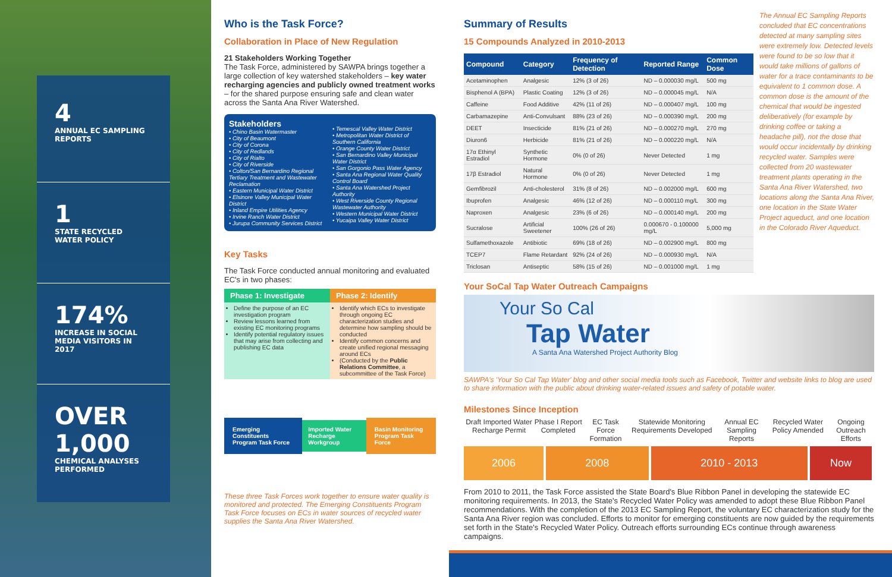4
ANNUAL EC SAMPLING REPORTS
1
STATE RECYCLED WATER POLICY
174%
INCREASE IN SOCIAL MEDIA VISITORS IN 2017
OVER 1,000
CHEMICAL ANALYSES PERFORMED
Who is the Task Force?
Collaboration in Place of New Regulation
21 Stakeholders Working Together
The Task Force, administered by SAWPA brings together a large collection of key watershed stakeholders – key water recharging agencies and publicly owned treatment works – for the shared purpose ensuring safe and clean water across the Santa Ana River Watershed.
Stakeholders
• Chino Basin Watermaster
• City of Beaumont
• City of Corona
• City of Redlands
• City of Rialto
• City of Riverside
• Colton/San Bernardino Regional Tertiary Treatment and Wastewater Reclamation
• Eastern Municipal Water District
• Elsinore Valley Municipal Water District
• Inland Empire Utilities Agency
• Irvine Ranch Water District
• Jurupa Community Services District
• Temescal Valley Water District
• Metropolitan Water District of Southern California
• Orange County Water District
• San Bernardino Valley Municipal Water District
• San Gorgonio Pass Water Agency
• Santa Ana Regional Water Quality Control Board
• Santa Ana Watershed Project Authority
• West Riverside County Regional Wastewater Authority
• Western Municipal Water District
• Yucaipa Valley Water District
Key Tasks
The Task Force conducted annual monitoring and evaluated EC's in two phases:
Phase 1: Investigate
Define the purpose of an EC investigation program
Review lessons learned from existing EC monitoring programs
Identify potential regulatory issues that may arise from collecting and publishing EC data
Phase 2: Identify
Identify which ECs to investigate through ongoing EC characterization studies and determine how sampling should be conducted
Identify common concerns and create unified regional messaging around ECs
(Conducted by the Public Relations Committee, a subcommittee of the Task Force)
Emerging Constituents Program Task Force Imported Water Recharge Workgroup Basin Monitoring Program Task Force
These three Task Forces work together to ensure water quality is monitored and protected. The Emerging Constituents Program Task Force focuses on ECs in water sources of recycled water supplies the Santa Ana River Watershed.
Summary of Results
15 Compounds Analyzed in 2010-2013
| Compound | Category | Frequency of Detection | Reported Range | Common Dose |
| --- | --- | --- | --- | --- |
| Acetaminophen | Analgesic | 12% (3 of 26) | ND – 0.000030 mg/L | 500 mg |
| Bisphenol A (BPA) | Plastic Coating | 12% (3 of 26) | ND – 0.000045 mg/L | N/A |
| Caffeine | Food Additive | 42% (11 of 26) | ND – 0.000407 mg/L | 100 mg |
| Carbamazepine | Anti-Convulsant | 88% (23 of 26) | ND – 0.000390 mg/L | 200 mg |
| DEET | Insecticide | 81% (21 of 26) | ND – 0.000270 mg/L | 270 mg |
| Diuron6 | Herbicide | 81% (21 of 26) | ND – 0.000220 mg/L | N/A |
| 17α Ethinyl Estradiol | Synthetic Hormone | 0% (0 of 26) | Never Detected | 1 mg |
| 17β Estradiol | Natural Hormone | 0% (0 of 26) | Never Detected | 1 mg |
| Gemfibrozil | Anti-cholesterol | 31% (8 of 26) | ND – 0.002000 mg/L | 600 mg |
| Ibuprofen | Analgesic | 46% (12 of 26) | ND – 0.000110 mg/L | 300 mg |
| Naproxen | Analgesic | 23% (6 of 26) | ND – 0.000140 mg/L | 200 mg |
| Sucralose | Artificial Sweetener | 100% (26 of 26) | 0.000670 - 0.100000 mg/L | 5,000 mg |
| Sulfamethoxazole | Antibiotic | 69% (18 of 26) | ND – 0.002900 mg/L | 800 mg |
| TCEP7 | Flame Retardant | 92% (24 of 26) | ND – 0.000930 mg/L | N/A |
| Triclosan | Antiseptic | 58% (15 of 26) | ND – 0.001000 mg/L | 1 mg |
The Annual EC Sampling Reports concluded that EC concentrations detected at many sampling sites were extremely low. Detected levels were found to be so low that it would take millions of gallons of water for a trace contaminants to be equivalent to 1 common dose. A common dose is the amount of the chemical that would be ingested deliberatively (for example by drinking coffee or taking a headache pill), not the dose that would occur incidentally by drinking recycled water. Samples were collected from 20 wastewater treatment plants operating in the Santa Ana River Watershed, two locations along the Santa Ana River, one location in the State Water Project aqueduct, and one location in the Colorado River Aqueduct.
Your SoCal Tap Water Outreach Campaigns
Your So Cal
Tap Water
A Santa Ana Watershed Project Authority Blog
SAWPA's 'Your So Cal Tap Water' blog and other social media tools such as Facebook, Twitter and website links to blog are used to share information with the public about drinking water-related issues and safety of potable water.
Milestones Since Inception
Draft Imported Water Recharge Permit Phase I Report Completed EC Task Force Formation Statewide Monitoring Requirements Developed Annual EC Sampling Reports Recycled Water Policy Amended Ongoing Outreach Efforts
2006 2008 2010 - 2013 Now
From 2010 to 2011, the Task Force assisted the State Board's Blue Ribbon Panel in developing the statewide EC monitoring requirements. In 2013, the State's Recycled Water Policy was amended to adopt these Blue Ribbon Panel recommendations. With the completion of the 2013 EC Sampling Report, the voluntary EC characterization study for the Santa Ana River region was concluded. Efforts to monitor for emerging constituents are now guided by the requirements set forth in the State's Recycled Water Policy. Outreach efforts surrounding ECs continue through awareness campaigns.